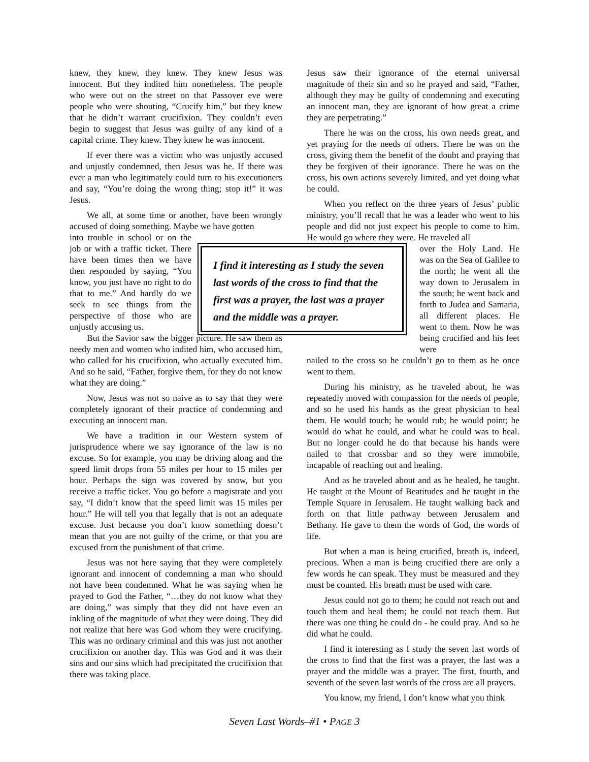knew, they knew, they knew. They knew Jesus was innocent. But they indited him nonetheless. The people who were out on the street on that Passover eve were people who were shouting, “Crucify him,” but they knew that he didn’t warrant crucifixion. They couldn’t even begin to suggest that Jesus was guilty of any kind of a capital crime. They knew. They knew he was innocent.
If ever there was a victim who was unjustly accused and unjustly condemned, then Jesus was he. If there was ever a man who legitimately could turn to his executioners and say, “You’re doing the wrong thing; stop it!” it was Jesus.
We all, at some time or another, have been wrongly accused of doing something. Maybe we have gotten
into trouble in school or on the job or with a traffic ticket. There have been times then we have then responded by saying, “You know, you just have no right to do that to me.” And hardly do we seek to see things from the perspective of those who are unjustly accusing us.
But the Savior saw the bigger picture. He saw them as needy men and women who indited him, who accused him, who called for his crucifixion, who actually executed him. And so he said, “Father, forgive them, for they do not know what they are doing.”
Now, Jesus was not so naive as to say that they were completely ignorant of their practice of condemning and executing an innocent man.
We have a tradition in our Western system of jurisprudence where we say ignorance of the law is no excuse. So for example, you may be driving along and the speed limit drops from 55 miles per hour to 15 miles per hour. Perhaps the sign was covered by snow, but you receive a traffic ticket. You go before a magistrate and you say, “I didn’t know that the speed limit was 15 miles per hour.” He will tell you that legally that is not an adequate excuse. Just because you don’t know something doesn’t mean that you are not guilty of the crime, or that you are excused from the punishment of that crime.
Jesus was not here saying that they were completely ignorant and innocent of condemning a man who should not have been condemned. What he was saying when he prayed to God the Father, “…they do not know what they are doing,” was simply that they did not have even an inkling of the magnitude of what they were doing. They did not realize that here was God whom they were crucifying. This was no ordinary criminal and this was just not another crucifixion on another day. This was God and it was their sins and our sins which had precipitated the crucifixion that there was taking place.
Jesus saw their ignorance of the eternal universal magnitude of their sin and so he prayed and said, “Father, although they may be guilty of condemning and executing an innocent man, they are ignorant of how great a crime they are perpetrating.”
There he was on the cross, his own needs great, and yet praying for the needs of others. There he was on the cross, giving them the benefit of the doubt and praying that they be forgiven of their ignorance. There he was on the cross, his own actions severely limited, and yet doing what he could.
When you reflect on the three years of Jesus’ public ministry, you’ll recall that he was a leader who went to his people and did not just expect his people to come to him. He would go where they were. He traveled all
over the Holy Land. He was on the Sea of Galilee to the north; he went all the way down to Jerusalem in the south; he went back and forth to Judea and Samaria, all different places. He went to them. Now he was being crucified and his feet were
nailed to the cross so he couldn’t go to them as he once went to them.
During his ministry, as he traveled about, he was repeatedly moved with compassion for the needs of people, and so he used his hands as the great physician to heal them. He would touch; he would rub; he would point; he would do what he could, and what he could was to heal. But no longer could he do that because his hands were nailed to that crossbar and so they were immobile, incapable of reaching out and healing.
And as he traveled about and as he healed, he taught. He taught at the Mount of Beatitudes and he taught in the Temple Square in Jerusalem. He taught walking back and forth on that little pathway between Jerusalem and Bethany. He gave to them the words of God, the words of life.
But when a man is being crucified, breath is, indeed, precious. When a man is being crucified there are only a few words he can speak. They must be measured and they must be counted. His breath must be used with care.
Jesus could not go to them; he could not reach out and touch them and heal them; he could not teach them. But there was one thing he could do - he could pray. And so he did what he could.
I find it interesting as I study the seven last words of the cross to find that the first was a prayer, the last was a prayer and the middle was a prayer. The first, fourth, and seventh of the seven last words of the cross are all prayers.
You know, my friend, I don’t know what you think
I find it interesting as I study the seven last words of the cross to find that the first was a prayer, the last was a prayer and the middle was a prayer.
Seven Last Words–#1 • PAGE 3